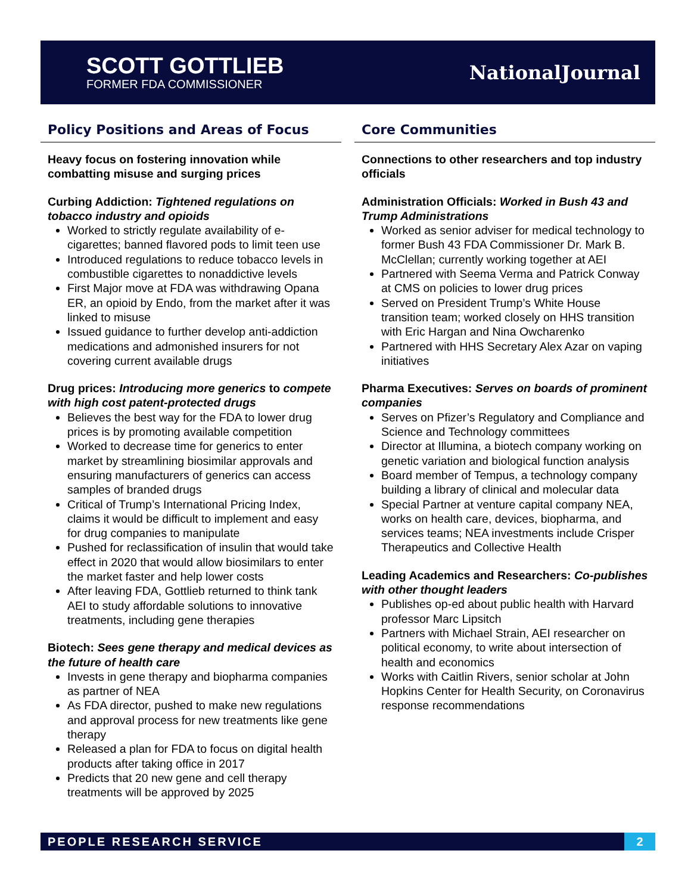SCOTT GOTTLIEB
FORMER FDA COMMISSIONER
NationalJournal
Policy Positions and Areas of Focus
Heavy focus on fostering innovation while combatting misuse and surging prices
Curbing Addiction: Tightened regulations on tobacco industry and opioids
Worked to strictly regulate availability of e-cigarettes; banned flavored pods to limit teen use
Introduced regulations to reduce tobacco levels in combustible cigarettes to nonaddictive levels
First Major move at FDA was withdrawing Opana ER, an opioid by Endo, from the market after it was linked to misuse
Issued guidance to further develop anti-addiction medications and admonished insurers for not covering current available drugs
Drug prices: Introducing more generics to compete with high cost patent-protected drugs
Believes the best way for the FDA to lower drug prices is by promoting available competition
Worked to decrease time for generics to enter market by streamlining biosimilar approvals and ensuring manufacturers of generics can access samples of branded drugs
Critical of Trump’s International Pricing Index, claims it would be difficult to implement and easy for drug companies to manipulate
Pushed for reclassification of insulin that would take effect in 2020 that would allow biosimilars to enter the market faster and help lower costs
After leaving FDA, Gottlieb returned to think tank AEI to study affordable solutions to innovative treatments, including gene therapies
Biotech: Sees gene therapy and medical devices as the future of health care
Invests in gene therapy and biopharma companies as partner of NEA
As FDA director, pushed to make new regulations and approval process for new treatments like gene therapy
Released a plan for FDA to focus on digital health products after taking office in 2017
Predicts that 20 new gene and cell therapy treatments will be approved by 2025
Core Communities
Connections to other researchers and top industry officials
Administration Officials: Worked in Bush 43 and Trump Administrations
Worked as senior adviser for medical technology to former Bush 43 FDA Commissioner Dr. Mark B. McClellan; currently working together at AEI
Partnered with Seema Verma and Patrick Conway at CMS on policies to lower drug prices
Served on President Trump’s White House transition team; worked closely on HHS transition with Eric Hargan and Nina Owcharenko
Partnered with HHS Secretary Alex Azar on vaping initiatives
Pharma Executives: Serves on boards of prominent companies
Serves on Pfizer’s Regulatory and Compliance and Science and Technology committees
Director at Illumina, a biotech company working on genetic variation and biological function analysis
Board member of Tempus, a technology company building a library of clinical and molecular data
Special Partner at venture capital company NEA, works on health care, devices, biopharma, and services teams; NEA investments include Crisper Therapeutics and Collective Health
Leading Academics and Researchers: Co-publishes with other thought leaders
Publishes op-ed about public health with Harvard professor Marc Lipsitch
Partners with Michael Strain, AEI researcher on political economy, to write about intersection of health and economics
Works with Caitlin Rivers, senior scholar at John Hopkins Center for Health Security, on Coronavirus response recommendations
PEOPLE RESEARCH SERVICE 2